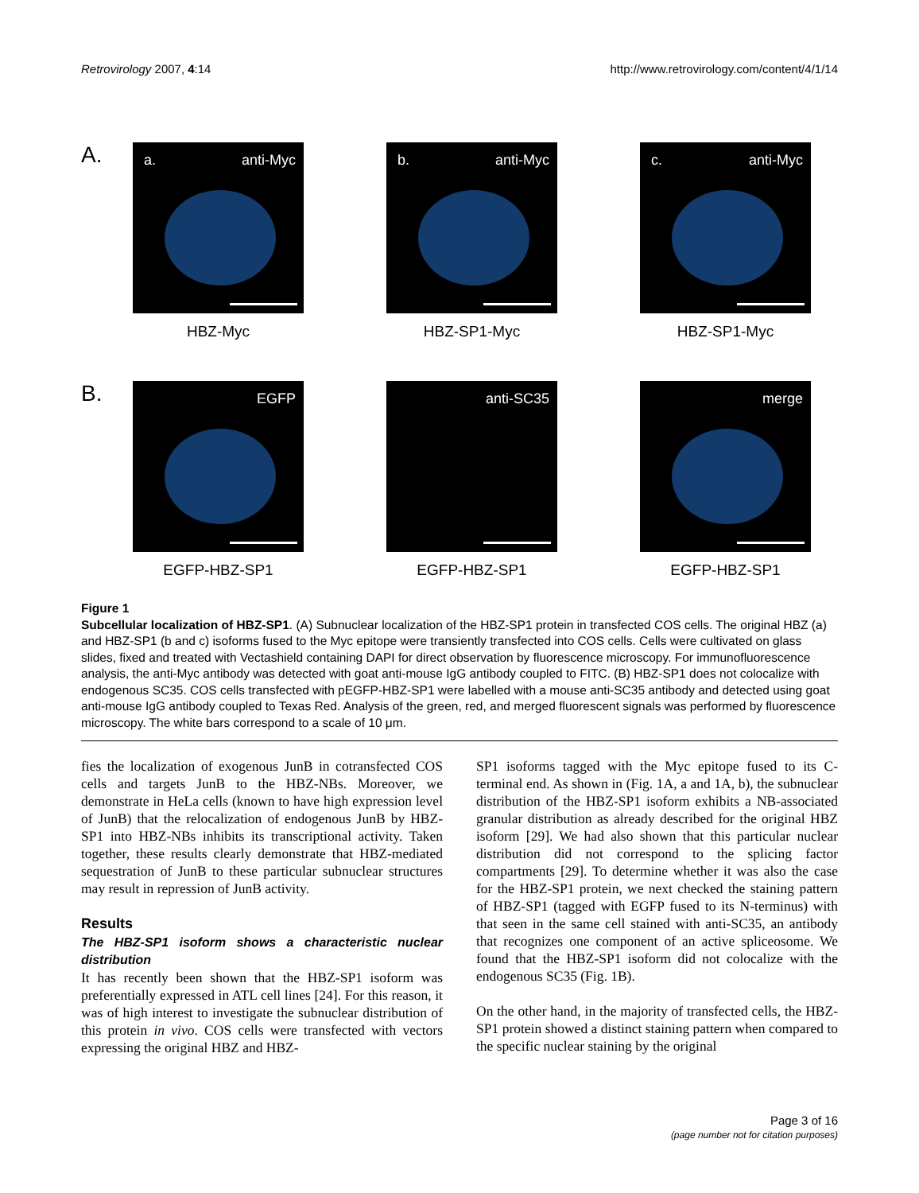Retrovirology 2007, 4:14 http://www.retrovirology.com/content/4/1/14
A.
a. anti-Myc
HBZ-Myc
b. anti-Myc
HBZ-SP1-Myc
c. anti-Myc
HBZ-SP1-Myc
B.
EGFP
EGFP-HBZ-SP1
anti-SC35
EGFP-HBZ-SP1
merge
EGFP-HBZ-SP1
Figure 1
Subcellular localization of HBZ-SP1. (A) Subnuclear localization of the HBZ-SP1 protein in transfected COS cells. The original HBZ (a) and HBZ-SP1 (b and c) isoforms fused to the Myc epitope were transiently transfected into COS cells. Cells were cultivated on glass slides, fixed and treated with Vectashield containing DAPI for direct observation by fluorescence microscopy. For immunofluorescence analysis, the anti-Myc antibody was detected with goat anti-mouse IgG antibody coupled to FITC. (B) HBZ-SP1 does not colocalize with endogenous SC35. COS cells transfected with pEGFP-HBZ-SP1 were labelled with a mouse anti-SC35 antibody and detected using goat anti-mouse IgG antibody coupled to Texas Red. Analysis of the green, red, and merged fluorescent signals was performed by fluorescence microscopy. The white bars correspond to a scale of 10 μm.
fies the localization of exogenous JunB in cotransfected COS cells and targets JunB to the HBZ-NBs. Moreover, we demonstrate in HeLa cells (known to have high expression level of JunB) that the relocalization of endogenous JunB by HBZ-SP1 into HBZ-NBs inhibits its transcriptional activity. Taken together, these results clearly demonstrate that HBZ-mediated sequestration of JunB to these particular subnuclear structures may result in repression of JunB activity.
Results
The HBZ-SP1 isoform shows a characteristic nuclear distribution
It has recently been shown that the HBZ-SP1 isoform was preferentially expressed in ATL cell lines [24]. For this reason, it was of high interest to investigate the subnuclear distribution of this protein in vivo. COS cells were transfected with vectors expressing the original HBZ and HBZ-
SP1 isoforms tagged with the Myc epitope fused to its C-terminal end. As shown in (Fig. 1A, a and 1A, b), the subnuclear distribution of the HBZ-SP1 isoform exhibits a NB-associated granular distribution as already described for the original HBZ isoform [29]. We had also shown that this particular nuclear distribution did not correspond to the splicing factor compartments [29]. To determine whether it was also the case for the HBZ-SP1 protein, we next checked the staining pattern of HBZ-SP1 (tagged with EGFP fused to its N-terminus) with that seen in the same cell stained with anti-SC35, an antibody that recognizes one component of an active spliceosome. We found that the HBZ-SP1 isoform did not colocalize with the endogenous SC35 (Fig. 1B).
On the other hand, in the majority of transfected cells, the HBZ-SP1 protein showed a distinct staining pattern when compared to the specific nuclear staining by the original
Page 3 of 16
(page number not for citation purposes)